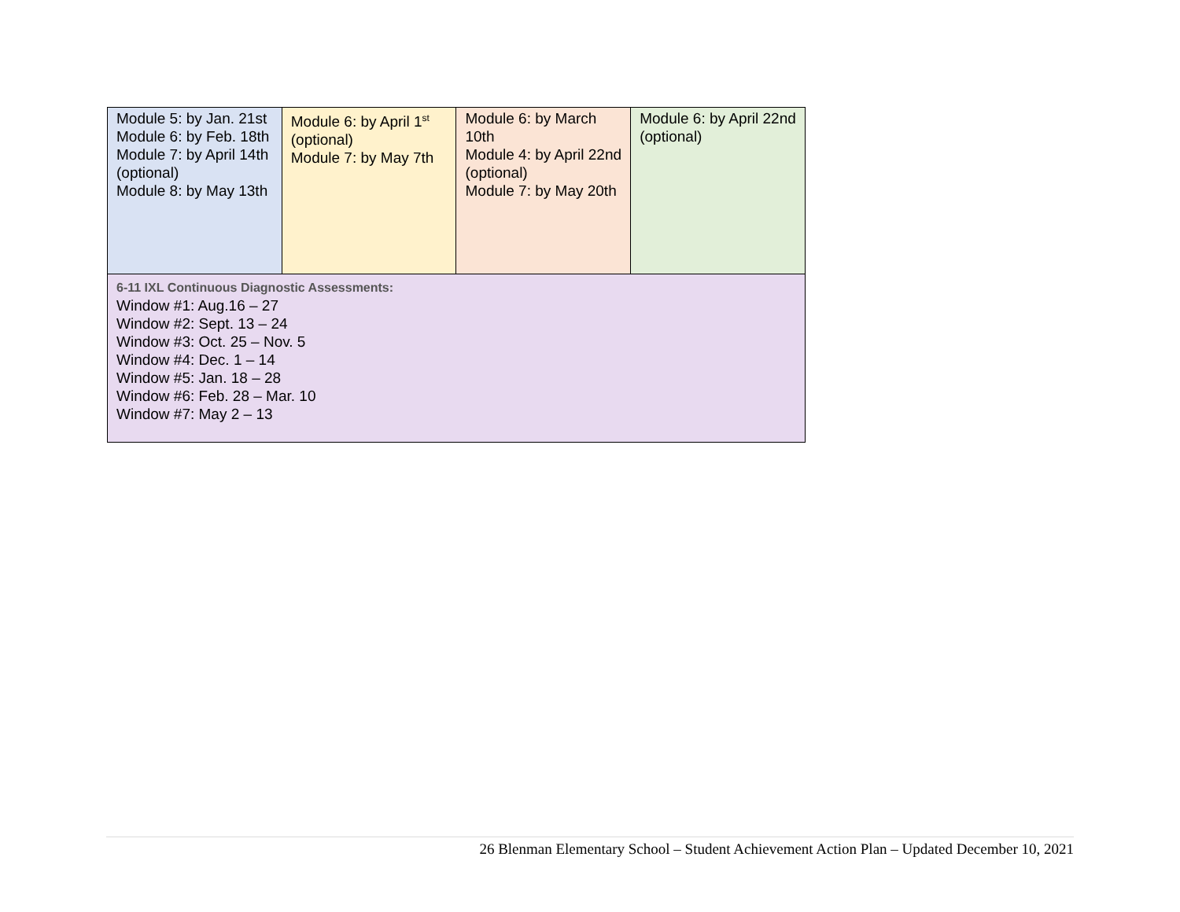| Module 5: by Jan. 21st Module 6: by Feb. 18th Module 7: by April 14th (optional) Module 8: by May 13th | Module 6: by April 1<sup>st</sup> (optional) Module 7: by May 7th | Module 6: by March 10th Module 4: by April 22nd (optional) Module 7: by May 20th | Module 6: by April 22nd (optional) |
| 6-11 IXL Continuous Diagnostic Assessments: Window #1: Aug.16 – 27 Window #2: Sept. 13 – 24 Window #3: Oct. 25 – Nov. 5 Window #4: Dec. 1 – 14 Window #5: Jan. 18 – 28 Window #6: Feb. 28 – Mar. 10 Window #7: May 2 – 13 | | | |
26 Blenman Elementary School – Student Achievement Action Plan – Updated December 10, 2021